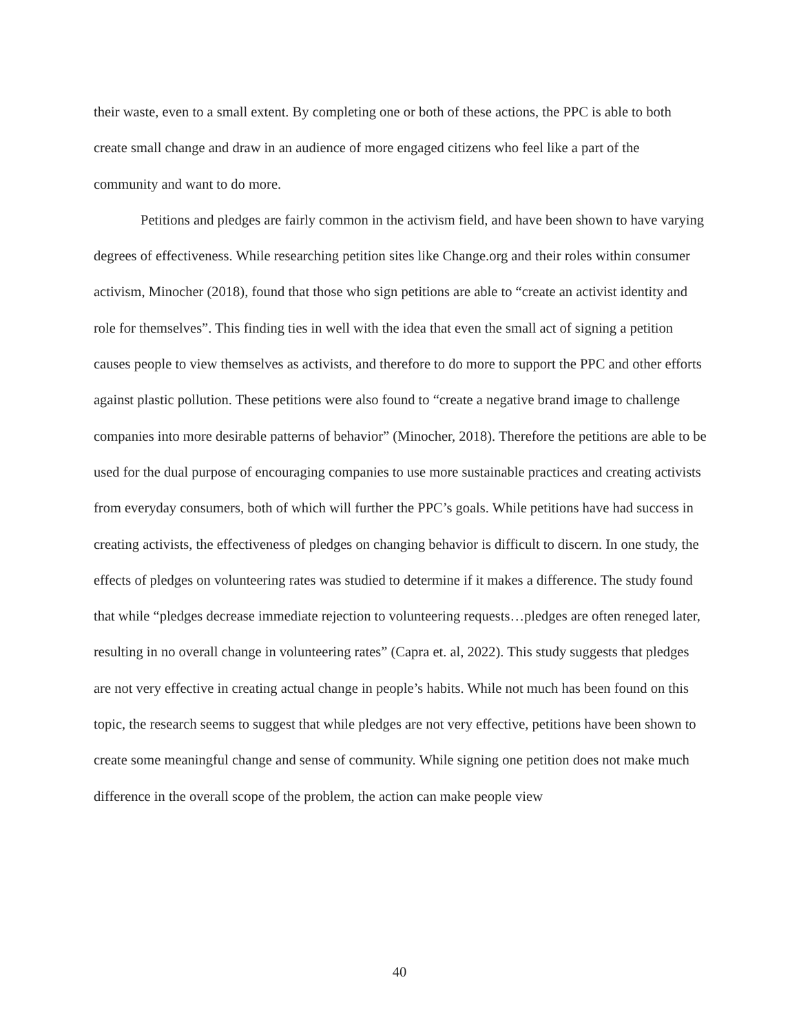their waste, even to a small extent. By completing one or both of these actions, the PPC is able to both create small change and draw in an audience of more engaged citizens who feel like a part of the community and want to do more.
Petitions and pledges are fairly common in the activism field, and have been shown to have varying degrees of effectiveness. While researching petition sites like Change.org and their roles within consumer activism, Minocher (2018), found that those who sign petitions are able to “create an activist identity and role for themselves”. This finding ties in well with the idea that even the small act of signing a petition causes people to view themselves as activists, and therefore to do more to support the PPC and other efforts against plastic pollution. These petitions were also found to “create a negative brand image to challenge companies into more desirable patterns of behavior” (Minocher, 2018). Therefore the petitions are able to be used for the dual purpose of encouraging companies to use more sustainable practices and creating activists from everyday consumers, both of which will further the PPC’s goals. While petitions have had success in creating activists, the effectiveness of pledges on changing behavior is difficult to discern. In one study, the effects of pledges on volunteering rates was studied to determine if it makes a difference. The study found that while “pledges decrease immediate rejection to volunteering requests…pledges are often reneged later, resulting in no overall change in volunteering rates” (Capra et. al, 2022). This study suggests that pledges are not very effective in creating actual change in people’s habits. While not much has been found on this topic, the research seems to suggest that while pledges are not very effective, petitions have been shown to create some meaningful change and sense of community. While signing one petition does not make much difference in the overall scope of the problem, the action can make people view
40